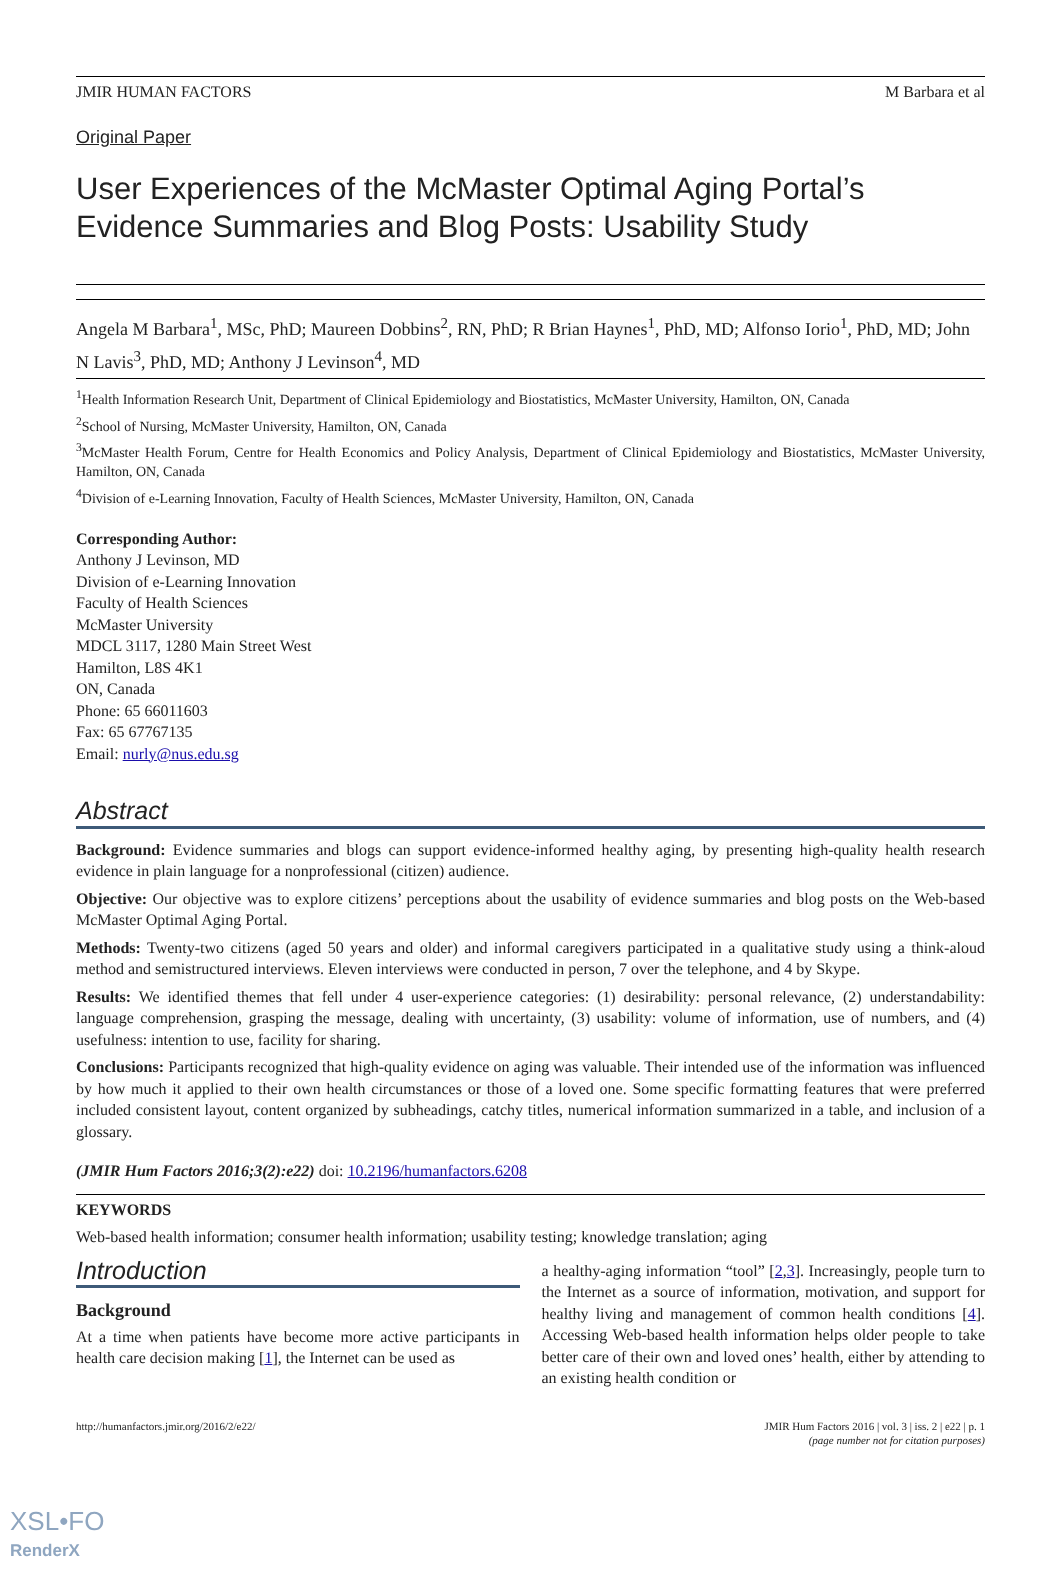JMIR HUMAN FACTORS M Barbara et al
Original Paper
User Experiences of the McMaster Optimal Aging Portal’s Evidence Summaries and Blog Posts: Usability Study
Angela M Barbara<sup>1</sup>, MSc, PhD; Maureen Dobbins<sup>2</sup>, RN, PhD; R Brian Haynes<sup>1</sup>, PhD, MD; Alfonso Iorio<sup>1</sup>, PhD, MD; John N Lavis<sup>3</sup>, PhD, MD; Anthony J Levinson<sup>4</sup>, MD
<sup>1</sup> Health Information Research Unit, Department of Clinical Epidemiology and Biostatistics, McMaster University, Hamilton, ON, Canada
<sup>2</sup> School of Nursing, McMaster University, Hamilton, ON, Canada
<sup>3</sup> McMaster Health Forum, Centre for Health Economics and Policy Analysis, Department of Clinical Epidemiology and Biostatistics, McMaster University, Hamilton, ON, Canada
<sup>4</sup> Division of e-Learning Innovation, Faculty of Health Sciences, McMaster University, Hamilton, ON, Canada
Corresponding Author:
Anthony J Levinson, MD
Division of e-Learning Innovation
Faculty of Health Sciences
McMaster University
MDCL 3117, 1280 Main Street West
Hamilton, L8S 4K1
ON, Canada
Phone: 65 66011603
Fax: 65 67767135
Email: nurly@nus.edu.sg
Abstract
Background: Evidence summaries and blogs can support evidence-informed healthy aging, by presenting high-quality health research evidence in plain language for a nonprofessional (citizen) audience.
Objective: Our objective was to explore citizens’ perceptions about the usability of evidence summaries and blog posts on the Web-based McMaster Optimal Aging Portal.
Methods: Twenty-two citizens (aged 50 years and older) and informal caregivers participated in a qualitative study using a think-aloud method and semistructured interviews. Eleven interviews were conducted in person, 7 over the telephone, and 4 by Skype.
Results: We identified themes that fell under 4 user-experience categories: (1) desirability: personal relevance, (2) understandability: language comprehension, grasping the message, dealing with uncertainty, (3) usability: volume of information, use of numbers, and (4) usefulness: intention to use, facility for sharing.
Conclusions: Participants recognized that high-quality evidence on aging was valuable. Their intended use of the information was influenced by how much it applied to their own health circumstances or those of a loved one. Some specific formatting features that were preferred included consistent layout, content organized by subheadings, catchy titles, numerical information summarized in a table, and inclusion of a glossary.
(JMIR Hum Factors 2016;3(2):e22) doi: 10.2196/humanfactors.6208
KEYWORDS
Web-based health information; consumer health information; usability testing; knowledge translation; aging
Introduction
Background
At a time when patients have become more active participants in health care decision making [1], the Internet can be used as
a healthy-aging information “tool” [2,3]. Increasingly, people turn to the Internet as a source of information, motivation, and support for healthy living and management of common health conditions [4]. Accessing Web-based health information helps older people to take better care of their own and loved ones’ health, either by attending to an existing health condition or
http://humanfactors.jmir.org/2016/2/e22/ JMIR Hum Factors 2016 | vol. 3 | iss. 2 | e22 | p. 1
(page number not for citation purposes)
XSL•FO
RenderX